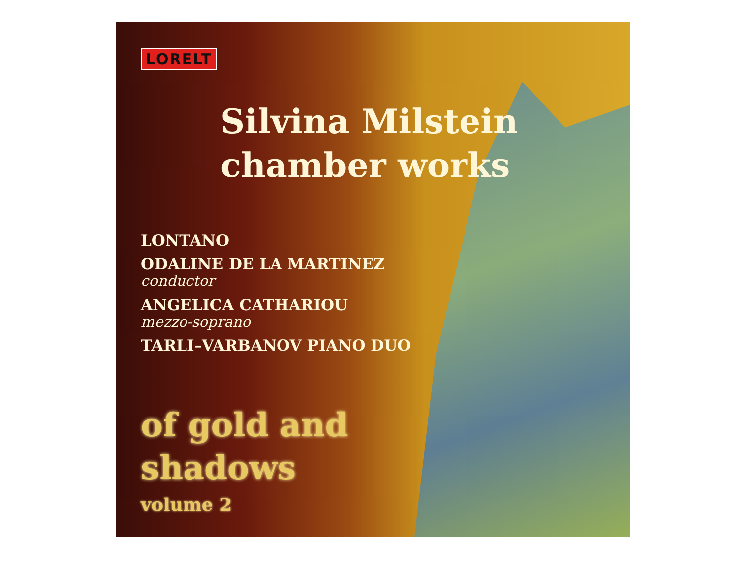LORELT
Silvina Milstein
chamber works
LONTANO
ODALINE DE LA MARTINEZ
conductor
ANGELICA CATHARIOU
mezzo-soprano
TARLI–VARBANOV PIANO DUO
of gold and
shadows
volume 2